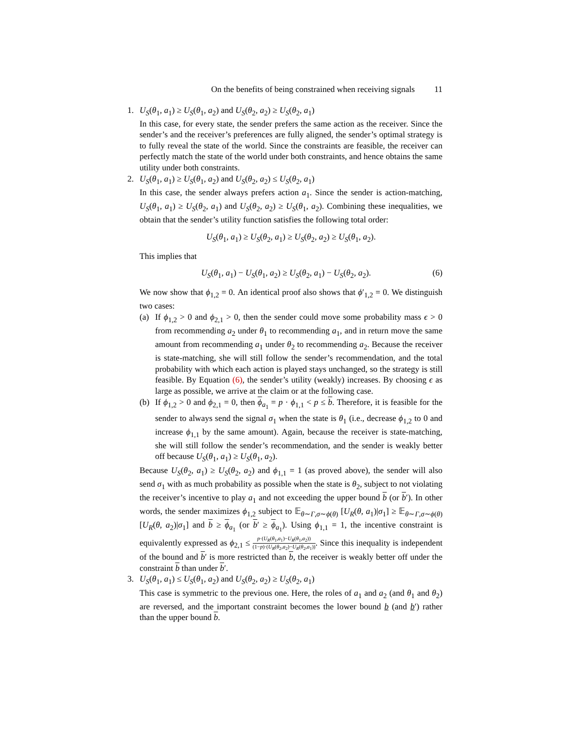On the benefits of being constrained when receiving signals 11
1. U<sub>S</sub>(θ<sub>1</sub>, a<sub>1</sub>) ≥ U<sub>S</sub>(θ<sub>1</sub>, a<sub>2</sub>) and U<sub>S</sub>(θ<sub>2</sub>, a<sub>2</sub>) ≥ U<sub>S</sub>(θ<sub>2</sub>, a<sub>1</sub>)
In this case, for every state, the sender prefers the same action as the receiver. Since the sender’s and the receiver’s preferences are fully aligned, the sender’s optimal strategy is to fully reveal the state of the world. Since the constraints are feasible, the receiver can perfectly match the state of the world under both constraints, and hence obtains the same utility under both constraints.
2. U<sub>S</sub>(θ<sub>1</sub>, a<sub>1</sub>) ≥ U<sub>S</sub>(θ<sub>1</sub>, a<sub>2</sub>) and U<sub>S</sub>(θ<sub>2</sub>, a<sub>2</sub>) ≤ U<sub>S</sub>(θ<sub>2</sub>, a<sub>1</sub>)
In this case, the sender always prefers action a<sub>1</sub>. Since the sender is action-matching, U<sub>S</sub>(θ<sub>1</sub>, a<sub>1</sub>) ≥ U<sub>S</sub>(θ<sub>2</sub>, a<sub>1</sub>) and U<sub>S</sub>(θ<sub>2</sub>, a<sub>2</sub>) ≥ U<sub>S</sub>(θ<sub>1</sub>, a<sub>2</sub>). Combining these inequalities, we obtain that the sender’s utility function satisfies the following total order:
U<sub>S</sub>(θ<sub>1</sub>, a<sub>1</sub>) ≥ U<sub>S</sub>(θ<sub>2</sub>, a<sub>1</sub>) ≥ U<sub>S</sub>(θ<sub>2</sub>, a<sub>2</sub>) ≥ U<sub>S</sub>(θ<sub>1</sub>, a<sub>2</sub>).
This implies that
U<sub>S</sub>(θ<sub>1</sub>, a<sub>1</sub>) − U<sub>S</sub>(θ<sub>1</sub>, a<sub>2</sub>) ≥ U<sub>S</sub>(θ<sub>2</sub>, a<sub>1</sub>) − U<sub>S</sub>(θ<sub>2</sub>, a<sub>2</sub>).
(6)
We now show that ϕ<sub>1,2</sub> = 0. An identical proof also shows that ϕ′<sub>1,2</sub> = 0. We distinguish two cases:
(a) If ϕ<sub>1,2</sub> > 0 and ϕ<sub>2,1</sub> > 0, then the sender could move some probability mass ϵ > 0 from recommending a<sub>2</sub> under θ<sub>1</sub> to recommending a<sub>1</sub>, and in return move the same amount from recommending a<sub>1</sub> under θ<sub>2</sub> to recommending a<sub>2</sub>. Because the receiver is state-matching, she will still follow the sender’s recommendation, and the total probability with which each action is played stays unchanged, so the strategy is still feasible. By Equation (6), the sender’s utility (weakly) increases. By choosing ϵ as large as possible, we arrive at the claim or at the following case.
(b) If ϕ<sub>1,2</sub> > 0 and ϕ<sub>2,1</sub> = 0, then ϕ<sub>a<sub>1</sub></sub> = p · ϕ<sub>1,1</sub> < p ≤ b. Therefore, it is feasible for the sender to always send the signal σ<sub>1</sub> when the state is θ<sub>1</sub> (i.e., decrease ϕ<sub>1,2</sub> to 0 and increase ϕ<sub>1,1</sub> by the same amount). Again, because the receiver is state-matching, she will still follow the sender’s recommendation, and the sender is weakly better off because U<sub>S</sub>(θ<sub>1</sub>, a<sub>1</sub>) ≥ U<sub>S</sub>(θ<sub>1</sub>, a<sub>2</sub>).
Because U<sub>S</sub>(θ<sub>2</sub>, a<sub>1</sub>) ≥ U<sub>S</sub>(θ<sub>2</sub>, a<sub>2</sub>) and ϕ<sub>1,1</sub> = 1 (as proved above), the sender will also send σ<sub>1</sub> with as much probability as possible when the state is θ<sub>2</sub>, subject to not violating the receiver’s incentive to play a<sub>1</sub> and not exceeding the upper bound b (or b′). In other words, the sender maximizes ϕ<sub>1,2</sub> subject to 𝔼<sub>θ∼Γ,σ∼ϕ(θ)</sub> [U<sub>R</sub>(θ, a<sub>1</sub>)|σ<sub>1</sub>] ≥ 𝔼<sub>θ∼Γ,σ∼ϕ(θ)</sub> [U<sub>R</sub>(θ, a<sub>2</sub>)|σ<sub>1</sub>] and b ≥ ϕ<sub>a<sub>1</sub></sub> (or b′ ≥ ϕ<sub>a<sub>1</sub></sub>). Using ϕ<sub>1,1</sub> = 1, the incentive constraint is equivalently expressed as ϕ<sub>2,1</sub> ≤ p·(U<sub>R</sub>(θ<sub>1</sub>,a<sub>1</sub>)−U<sub>R</sub>(θ<sub>1</sub>,a<sub>2</sub>)) (1−p)·(U<sub>R</sub>(θ<sub>2</sub>,a<sub>2</sub>)−U<sub>R</sub>(θ<sub>2</sub>,a<sub>1</sub>)). Since this inequality is independent of the bound and b′ is more restricted than b, the receiver is weakly better off under the constraint b than under b′.
3. U<sub>S</sub>(θ<sub>1</sub>, a<sub>1</sub>) ≤ U<sub>S</sub>(θ<sub>1</sub>, a<sub>2</sub>) and U<sub>S</sub>(θ<sub>2</sub>, a<sub>2</sub>) ≥ U<sub>S</sub>(θ<sub>2</sub>, a<sub>1</sub>)
This case is symmetric to the previous one. Here, the roles of a<sub>1</sub> and a<sub>2</sub> (and θ<sub>1</sub> and θ<sub>2</sub>) are reversed, and the important constraint becomes the lower bound b (and b′) rather than the upper bound b.